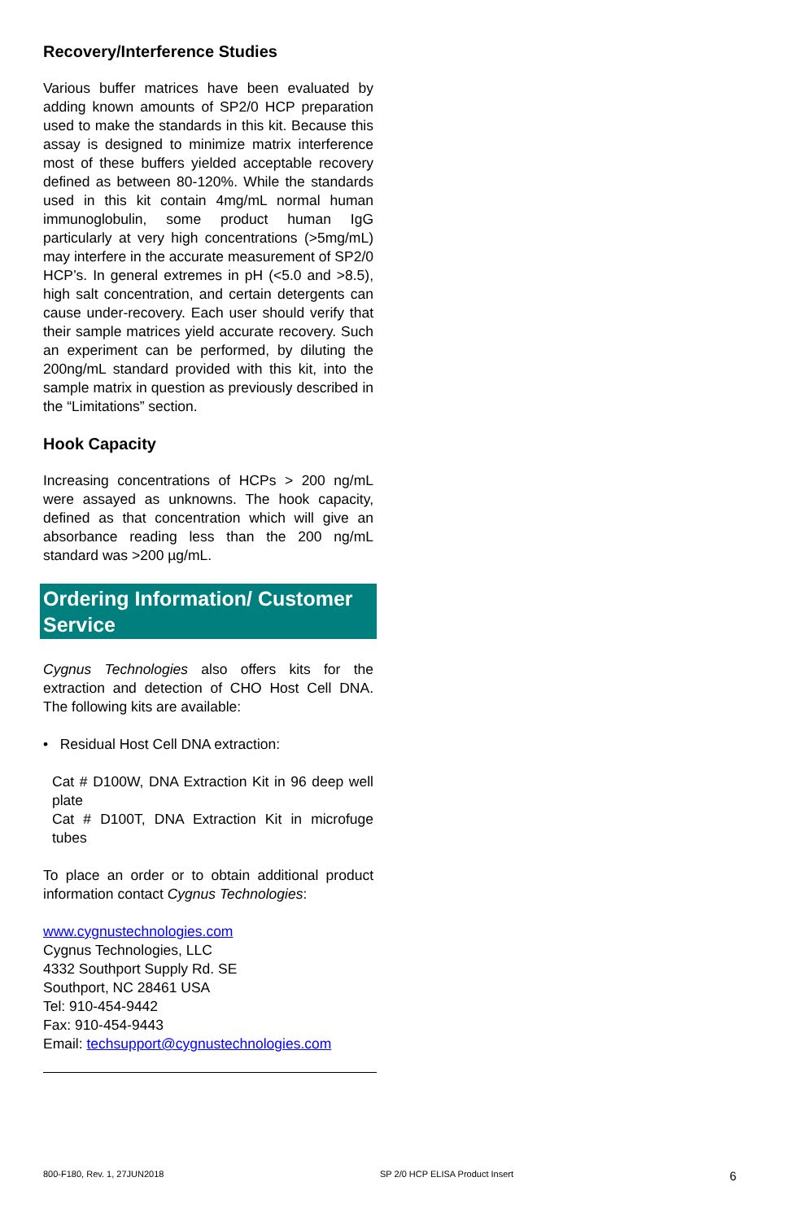Recovery/Interference Studies
Various buffer matrices have been evaluated by adding known amounts of SP2/0 HCP preparation used to make the standards in this kit. Because this assay is designed to minimize matrix interference most of these buffers yielded acceptable recovery defined as between 80-120%. While the standards used in this kit contain 4mg/mL normal human immunoglobulin, some product human IgG particularly at very high concentrations (>5mg/mL) may interfere in the accurate measurement of SP2/0 HCP’s. In general extremes in pH (<5.0 and >8.5), high salt concentration, and certain detergents can cause under-recovery. Each user should verify that their sample matrices yield accurate recovery. Such an experiment can be performed, by diluting the 200ng/mL standard provided with this kit, into the sample matrix in question as previously described in the “Limitations” section.
Hook Capacity
Increasing concentrations of HCPs > 200 ng/mL were assayed as unknowns. The hook capacity, defined as that concentration which will give an absorbance reading less than the 200 ng/mL standard was >200 µg/mL.
Ordering Information/ Customer Service
Cygnus Technologies also offers kits for the extraction and detection of CHO Host Cell DNA. The following kits are available:
• Residual Host Cell DNA extraction:
Cat # D100W, DNA Extraction Kit in 96 deep well plate
Cat # D100T, DNA Extraction Kit in microfuge tubes
To place an order or to obtain additional product information contact Cygnus Technologies:
www.cygnustechnologies.com
Cygnus Technologies, LLC
4332 Southport Supply Rd. SE
Southport, NC 28461 USA
Tel: 910-454-9442
Fax: 910-454-9443
Email: techsupport@cygnustechnologies.com
800-F180, Rev. 1, 27JUN2018 SP 2/0 HCP ELISA Product Insert 6